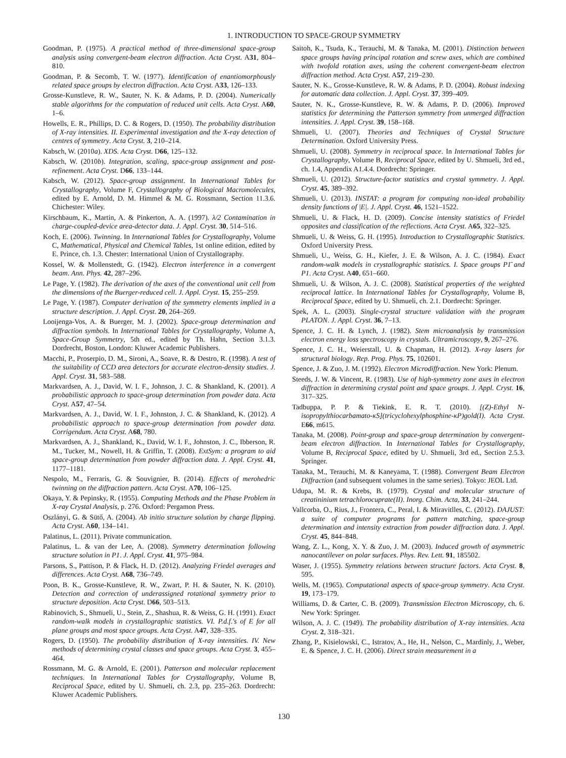1. INTRODUCTION TO SPACE-GROUP SYMMETRY
Goodman, P. (1975). A practical method of three-dimensional space-group analysis using convergent-beam electron diffraction. Acta Cryst. A31, 804–810.
Goodman, P. & Secomb, T. W. (1977). Identification of enantiomorphously related space groups by electron diffraction. Acta Cryst. A33, 126–133.
Grosse-Kunstleve, R. W., Sauter, N. K. & Adams, P. D. (2004). Numerically stable algorithms for the computation of reduced unit cells. Acta Cryst. A60, 1–6.
Howells, E. R., Phillips, D. C. & Rogers, D. (1950). The probability distribution of X-ray intensities. II. Experimental investigation and the X-ray detection of centres of symmetry. Acta Cryst. 3, 210–214.
Kabsch, W. (2010a). XDS. Acta Cryst. D66, 125–132.
Kabsch, W. (2010b). Integration, scaling, space-group assignment and post-refinement. Acta Cryst. D66, 133–144.
Kabsch, W. (2012). Space-group assignment. In International Tables for Crystallography, Volume F, Crystallography of Biological Macromolecules, edited by E. Arnold, D. M. Himmel & M. G. Rossmann, Section 11.3.6. Chichester: Wiley.
Kirschbaum, K., Martin, A. & Pinkerton, A. A. (1997). λ/2 Contamination in charge-coupled-device area-detector data. J. Appl. Cryst. 30, 514–516.
Koch, E. (2006). Twinning. In International Tables for Crystallography, Volume C, Mathematical, Physical and Chemical Tables, 1st online edition, edited by E. Prince, ch. 1.3. Chester: International Union of Crystallography.
Kossel, W. & Mollenstedt, G. (1942). Electron interference in a convergent beam. Ann. Phys. 42, 287–296.
Le Page, Y. (1982). The derivation of the axes of the conventional unit cell from the dimensions of the Buerger-reduced cell. J. Appl. Cryst. 15, 255–259.
Le Page, Y. (1987). Computer derivation of the symmetry elements implied in a structure description. J. Appl. Cryst. 20, 264–269.
Looijenga-Vos, A. & Buerger, M. J. (2002). Space-group determination and diffraction symbols. In International Tables for Crystallography, Volume A, Space-Group Symmetry, 5th ed., edited by Th. Hahn, Section 3.1.3. Dordrecht, Boston, London: Kluwer Academic Publishers.
Macchi, P., Proserpio, D. M., Sironi, A., Soave, R. & Destro, R. (1998). A test of the suitability of CCD area detectors for accurate electron-density studies. J. Appl. Cryst. 31, 583–588.
Markvardsen, A. J., David, W. I. F., Johnson, J. C. & Shankland, K. (2001). A probabilistic approach to space-group determination from powder data. Acta Cryst. A57, 47–54.
Markvardsen, A. J., David, W. I. F., Johnston, J. C. & Shankland, K. (2012). A probabilistic approach to space-group determination from powder data. Corrigendum. Acta Cryst. A68, 780.
Markvardsen, A. J., Shankland, K., David, W. I. F., Johnston, J. C., Ibberson, R. M., Tucker, M., Nowell, H. & Griffin, T. (2008). ExtSym: a program to aid space-group determination from powder diffraction data. J. Appl. Cryst. 41, 1177–1181.
Nespolo, M., Ferraris, G. & Souvignier, B. (2014). Effects of merohedric twinning on the diffraction pattern. Acta Cryst. A70, 106–125.
Okaya, Y. & Pepinsky, R. (1955). Computing Methods and the Phase Problem in X-ray Crystal Analysis, p. 276. Oxford: Pergamon Press.
Oszlányi, G. & Sütő, A. (2004). Ab initio structure solution by charge flipping. Acta Cryst. A60, 134–141.
Palatinus, L. (2011). Private communication.
Palatinus, L. & van der Lee, A. (2008). Symmetry determination following structure solution in P1. J. Appl. Cryst. 41, 975–984.
Parsons, S., Pattison, P. & Flack, H. D. (2012). Analyzing Friedel averages and differences. Acta Cryst. A68, 736–749.
Poon, B. K., Grosse-Kunstleve, R. W., Zwart, P. H. & Sauter, N. K. (2010). Detection and correction of underassigned rotational symmetry prior to structure deposition. Acta Cryst. D66, 503–513.
Rabinovich, S., Shmueli, U., Stein, Z., Shashua, R. & Weiss, G. H. (1991). Exact random-walk models in crystallographic statistics. VI. P.d.f.'s of E for all plane groups and most space groups. Acta Cryst. A47, 328–335.
Rogers, D. (1950). The probability distribution of X-ray intensities. IV. New methods of determining crystal classes and space groups. Acta Cryst. 3, 455–464.
Rossmann, M. G. & Arnold, E. (2001). Patterson and molecular replacement techniques. In International Tables for Crystallography, Volume B, Reciprocal Space, edited by U. Shmueli, ch. 2.3, pp. 235–263. Dordrecht: Kluwer Academic Publishers.
Saitoh, K., Tsuda, K., Terauchi, M. & Tanaka, M. (2001). Distinction between space groups having principal rotation and screw axes, which are combined with twofold rotation axes, using the coherent convergent-beam electron diffraction method. Acta Cryst. A57, 219–230.
Sauter, N. K., Grosse-Kunstleve, R. W. & Adams, P. D. (2004). Robust indexing for automatic data collection. J. Appl. Cryst. 37, 399–409.
Sauter, N. K., Grosse-Kunstleve, R. W. & Adams, P. D. (2006). Improved statistics for determining the Patterson symmetry from unmerged diffraction intensities. J. Appl. Cryst. 39, 158–168.
Shmueli, U. (2007). Theories and Techniques of Crystal Structure Determination. Oxford University Press.
Shmueli, U. (2008). Symmetry in reciprocal space. In International Tables for Crystallography, Volume B, Reciprocal Space, edited by U. Shmueli, 3rd ed., ch. 1.4, Appendix A1.4.4. Dordrecht: Springer.
Shmueli, U. (2012). Structure-factor statistics and crystal symmetry. J. Appl. Cryst. 45, 389–392.
Shmueli, U. (2013). INSTAT: a program for computing non-ideal probability density functions of |E|. J. Appl. Cryst. 46, 1521–1522.
Shmueli, U. & Flack, H. D. (2009). Concise intensity statistics of Friedel opposites and classification of the reflections. Acta Cryst. A65, 322–325.
Shmueli, U. & Weiss, G. H. (1995). Introduction to Crystallographic Statistics. Oxford University Press.
Shmueli, U., Weiss, G. H., Kiefer, J. E. & Wilson, A. J. C. (1984). Exact random-walk models in crystallographic statistics. I. Space groups P1̄ and P1. Acta Cryst. A40, 651–660.
Shmueli, U. & Wilson, A. J. C. (2008). Statistical properties of the weighted reciprocal lattice. In International Tables for Crystallography, Volume B, Reciprocal Space, edited by U. Shmueli, ch. 2.1. Dordrecht: Springer.
Spek, A. L. (2003). Single-crystal structure validation with the program PLATON. J. Appl. Cryst. 36, 7–13.
Spence, J. C. H. & Lynch, J. (1982). Stem microanalysis by transmission electron energy loss spectroscopy in crystals. Ultramicroscopy, 9, 267–276.
Spence, J. C. H., Weierstall, U. & Chapman, H. (2012). X-ray lasers for structural biology. Rep. Prog. Phys. 75, 102601.
Spence, J. & Zuo, J. M. (1992). Electron Microdiffraction. New York: Plenum.
Steeds, J. W. & Vincent, R. (1983). Use of high-symmetry zone axes in electron diffraction in determining crystal point and space groups. J. Appl. Cryst. 16, 317–325.
Tadbuppa, P. P. & Tiekink, E. R. T. (2010). [(Z)-Ethyl N-isopropylthiocarbamato-κS](tricyclohexylphosphine-κP)gold(I). Acta Cryst. E66, m615.
Tanaka, M. (2008). Point-group and space-group determination by convergent-beam electron diffraction. In International Tables for Crystallography, Volume B, Reciprocal Space, edited by U. Shmueli, 3rd ed., Section 2.5.3. Springer.
Tanaka, M., Terauchi, M. & Kaneyama, T. (1988). Convergent Beam Electron Diffraction (and subsequent volumes in the same series). Tokyo: JEOL Ltd.
Udupa, M. R. & Krebs, B. (1979). Crystal and molecular structure of creatininium tetrachlorocuprate(II). Inorg. Chim. Acta, 33, 241–244.
Vallcorba, O., Rius, J., Frontera, C., Peral, I. & Miravitlles, C. (2012). DAJUST: a suite of computer programs for pattern matching, space-group determination and intensity extraction from powder diffraction data. J. Appl. Cryst. 45, 844–848.
Wang, Z. L., Kong, X. Y. & Zuo, J. M. (2003). Induced growth of asymmetric nanocantilever on polar surfaces. Phys. Rev. Lett. 91, 185502.
Waser, J. (1955). Symmetry relations between structure factors. Acta Cryst. 8, 595.
Wells, M. (1965). Computational aspects of space-group symmetry. Acta Cryst. 19, 173–179.
Williams, D. & Carter, C. B. (2009). Transmission Electron Microscopy, ch. 6. New York: Springer.
Wilson, A. J. C. (1949). The probability distribution of X-ray intensities. Acta Cryst. 2, 318–321.
Zhang, P., Kisielowski, C., Istratov, A., He, H., Nelson, C., Mardinly, J., Weber, E. & Spence, J. C. H. (2006). Direct strain measurement in a
130